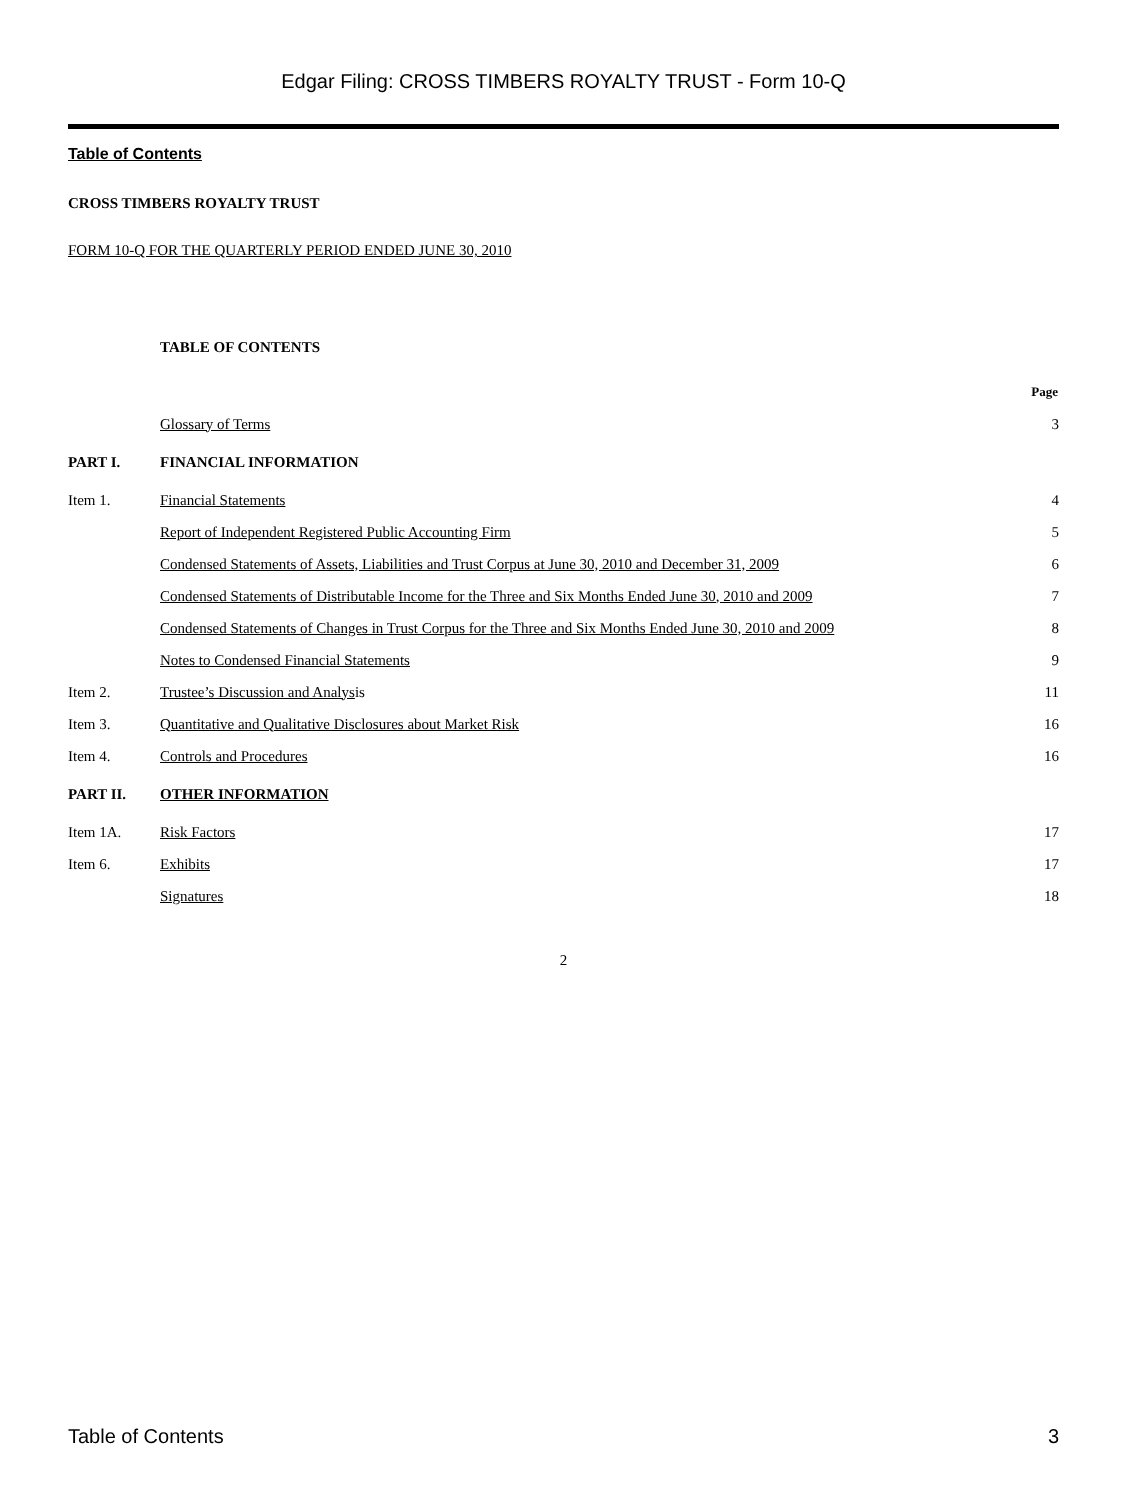Edgar Filing: CROSS TIMBERS ROYALTY TRUST - Form 10-Q
Table of Contents
CROSS TIMBERS ROYALTY TRUST
FORM 10-Q FOR THE QUARTERLY PERIOD ENDED JUNE 30, 2010
TABLE OF CONTENTS
| | | Page |
| | Glossary of Terms | 3 |
| PART I. | FINANCIAL INFORMATION | |
| Item 1. | Financial Statements | 4 |
| | Report of Independent Registered Public Accounting Firm | 5 |
| | Condensed Statements of Assets, Liabilities and Trust Corpus at June 30, 2010 and December 31, 2009 | 6 |
| | Condensed Statements of Distributable Income for the Three and Six Months Ended June 30, 2010 and 2009 | 7 |
| | Condensed Statements of Changes in Trust Corpus for the Three and Six Months Ended June 30, 2010 and 2009 | 8 |
| | Notes to Condensed Financial Statements | 9 |
| Item 2. | Trustee’s Discussion and Analys is | 11 |
| Item 3. | Quantitative and Qualitative Disclosures about Market Risk | 16 |
| Item 4. | Controls and Procedures | 16 |
| PART II. | OTHER INFORMATION | |
| Item 1A. | Risk Factors | 17 |
| Item 6. | Exhibits | 17 |
| | Signatures | 18 |
2
Table of Contents 3